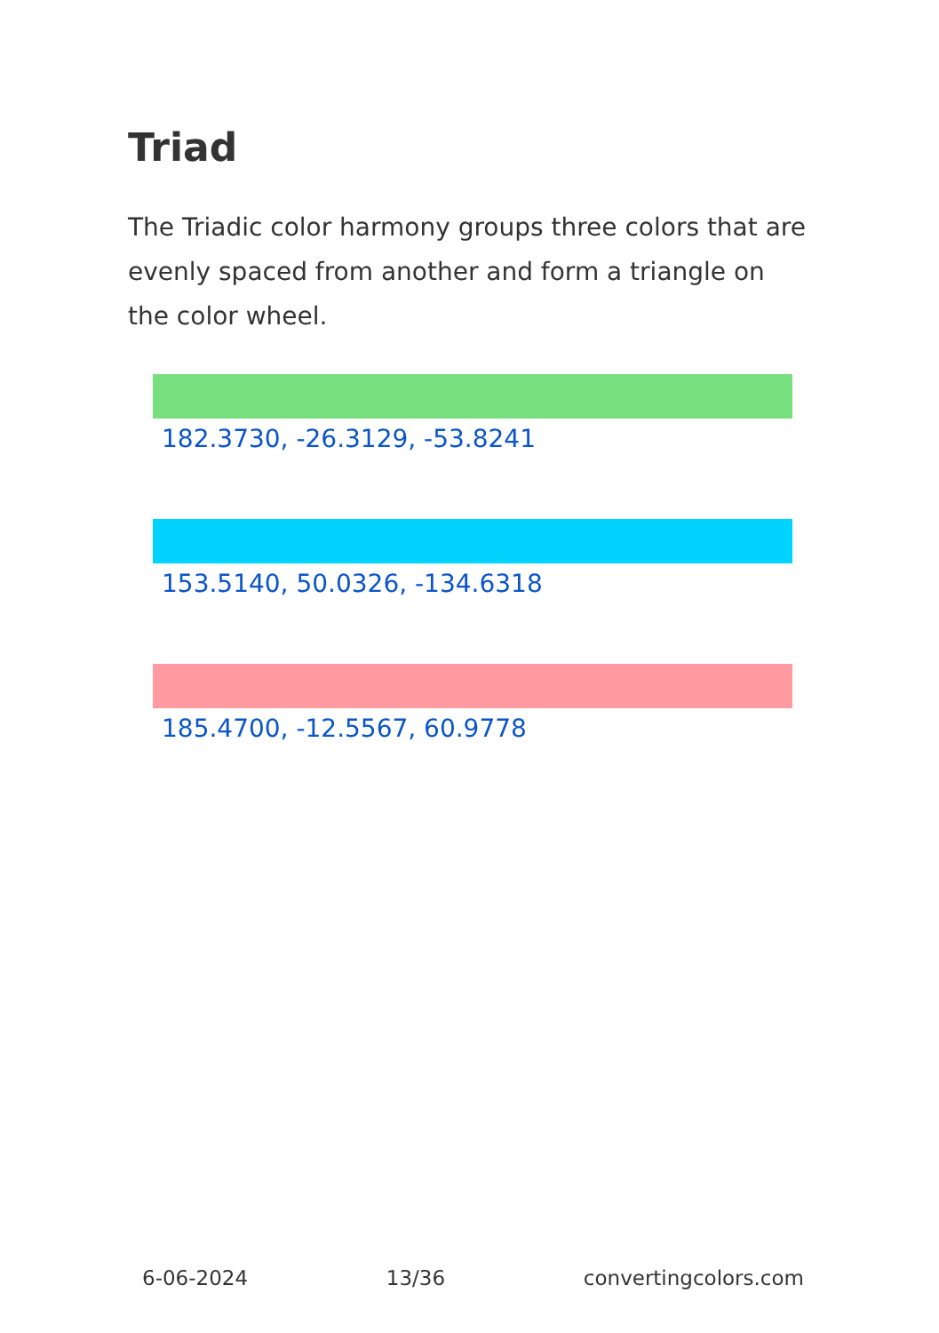Triad
The Triadic color harmony groups three colors that are evenly spaced from another and form a triangle on the color wheel.
182.3730, -26.3129, -53.8241
153.5140, 50.0326, -134.6318
185.4700, -12.5567, 60.9778
6-06-2024 13/36 convertingcolors.com